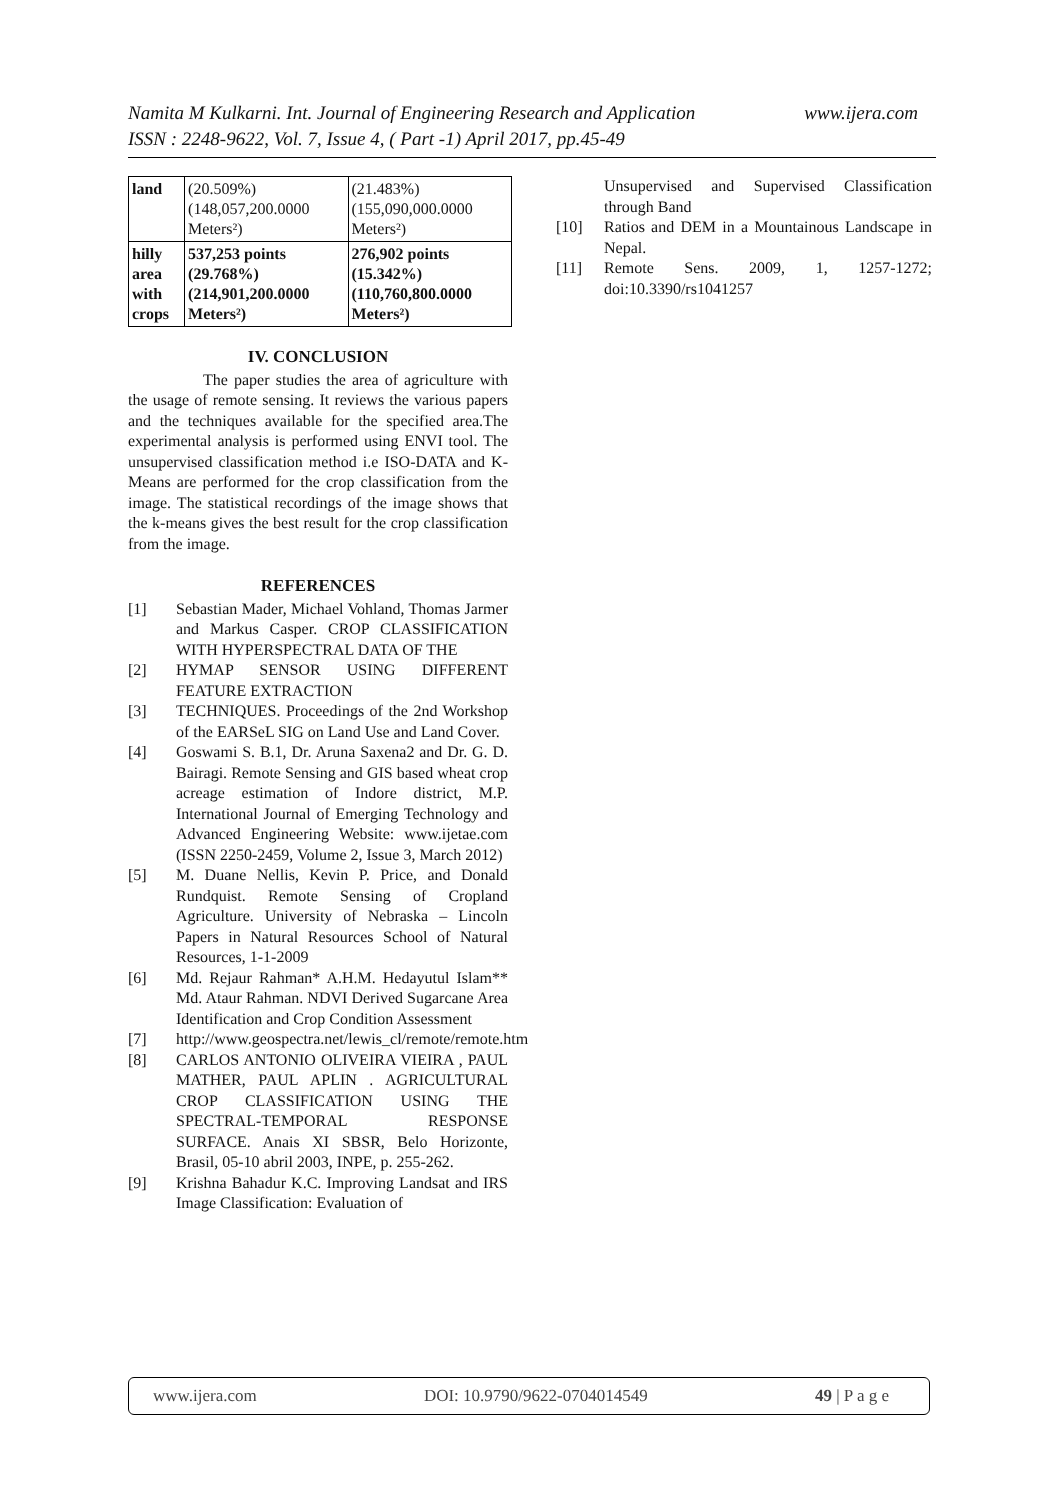www.ijera.com Namita M Kulkarni. Int. Journal of Engineering Research and Application
ISSN : 2248-9622, Vol. 7, Issue 4, ( Part -1) April 2017, pp.45-49
| land | (20.509%) (148,057,200.0000 Meters²) | (21.483%) (155,090,000.0000 Meters²) |
| hilly area with crops | 537,253 points (29.768%) (214,901,200.0000 Meters²) | 276,902 points (15.342%) (110,760,800.0000 Meters²) |
IV. CONCLUSION
The paper studies the area of agriculture with the usage of remote sensing. It reviews the various papers and the techniques available for the specified area.The experimental analysis is performed using ENVI tool. The unsupervised classification method i.e ISO-DATA and K-Means are performed for the crop classification from the image. The statistical recordings of the image shows that the k-means gives the best result for the crop classification from the image.
REFERENCES
[1] Sebastian Mader, Michael Vohland, Thomas Jarmer and Markus Casper. CROP CLASSIFICATION WITH HYPERSPECTRAL DATA OF THE
[2] HYMAP SENSOR USING DIFFERENT FEATURE EXTRACTION
[3] TECHNIQUES. Proceedings of the 2nd Workshop of the EARSeL SIG on Land Use and Land Cover.
[4] Goswami S. B.1, Dr. Aruna Saxena2 and Dr. G. D. Bairagi. Remote Sensing and GIS based wheat crop acreage estimation of Indore district, M.P. International Journal of Emerging Technology and Advanced Engineering Website: www.ijetae.com (ISSN 2250-2459, Volume 2, Issue 3, March 2012)
[5] M. Duane Nellis, Kevin P. Price, and Donald Rundquist. Remote Sensing of Cropland Agriculture. University of Nebraska – Lincoln Papers in Natural Resources School of Natural Resources, 1-1-2009
[6] Md. Rejaur Rahman* A.H.M. Hedayutul Islam** Md. Ataur Rahman. NDVI Derived Sugarcane Area Identification and Crop Condition Assessment
[7] http://www.geospectra.net/lewis_cl/remote/remote.htm
[8] CARLOS ANTONIO OLIVEIRA VIEIRA , PAUL MATHER, PAUL APLIN . AGRICULTURAL CROP CLASSIFICATION USING THE SPECTRAL-TEMPORAL RESPONSE SURFACE. Anais XI SBSR, Belo Horizonte, Brasil, 05-10 abril 2003, INPE, p. 255-262.
[9] Krishna Bahadur K.C. Improving Landsat and IRS Image Classification: Evaluation of
Unsupervised and Supervised Classification through Band
[10] Ratios and DEM in a Mountainous Landscape in Nepal.
[11] Remote Sens. 2009, 1, 1257-1272; doi:10.3390/rs1041257
www.ijera.com DOI: 10.9790/9622-0704014549 49 | P a g e